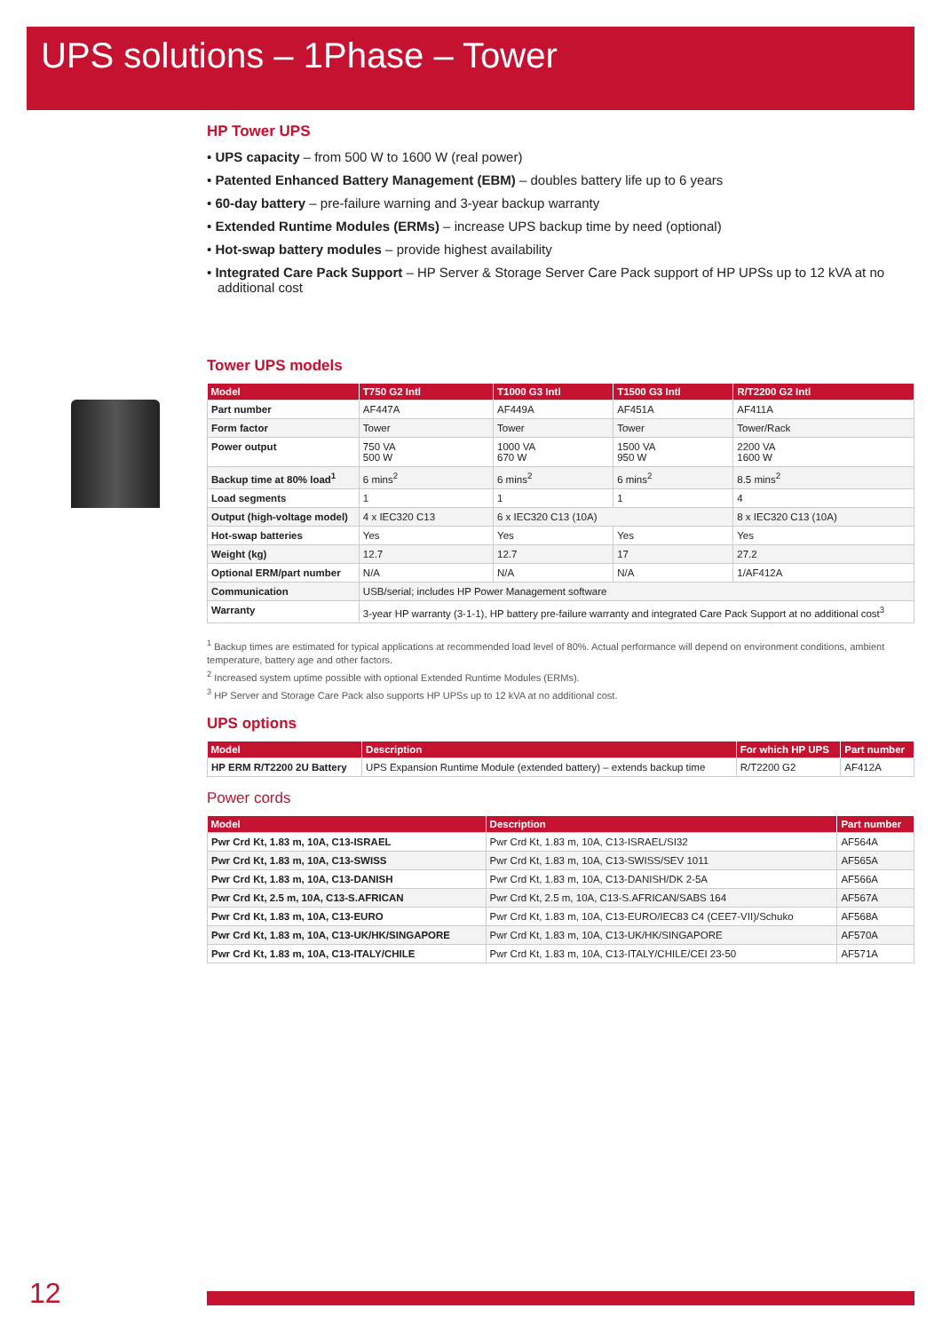UPS solutions – 1Phase – Tower
HP Tower UPS
• UPS capacity – from 500 W to 1600 W (real power)
• Patented Enhanced Battery Management (EBM) – doubles battery life up to 6 years
• 60-day battery – pre-failure warning and 3-year backup warranty
• Extended Runtime Modules (ERMs) – increase UPS backup time by need (optional)
• Hot-swap battery modules – provide highest availability
• Integrated Care Pack Support – HP Server & Storage Server Care Pack support of HP UPSs up to 12 kVA at no additional cost
Tower UPS models
| Model | T750 G2 Intl | T1000 G3 Intl | T1500 G3 Intl | R/T2200 G2 Intl |
| --- | --- | --- | --- | --- |
| Part number | AF447A | AF449A | AF451A | AF411A |
| Form factor | Tower | Tower | Tower | Tower/Rack |
| Power output | 750 VA 500 W | 1000 VA 670 W | 1500 VA 950 W | 2200 VA 1600 W |
| Backup time at 80% load<sup>1</sup> | 6 mins<sup>2</sup> | 6 mins<sup>2</sup> | 6 mins<sup>2</sup> | 8.5 mins<sup>2</sup> |
| Load segments | 1 | 1 | 1 | 4 |
| Output (high-voltage model) | 4 x IEC320 C13 | 6 x IEC320 C13 (10A) | | 8 x IEC320 C13 (10A) |
| Hot-swap batteries | Yes | Yes | Yes | Yes |
| Weight (kg) | 12.7 | 12.7 | 17 | 27.2 |
| Optional ERM/part number | N/A | N/A | N/A | 1/AF412A |
| Communication | USB/serial; includes HP Power Management software | | | |
| Warranty | 3-year HP warranty (3-1-1), HP battery pre-failure warranty and integrated Care Pack Support at no additional cost<sup>3</sup> | | | |
<sup>1</sup> Backup times are estimated for typical applications at recommended load level of 80%. Actual performance will depend on environment conditions, ambient temperature, battery age and other factors.
<sup>2</sup> Increased system uptime possible with optional Extended Runtime Modules (ERMs).
<sup>3</sup> HP Server and Storage Care Pack also supports HP UPSs up to 12 kVA at no additional cost.
UPS options
| Model | Description | For which HP UPS | Part number |
| --- | --- | --- | --- |
| HP ERM R/T2200 2U Battery | UPS Expansion Runtime Module (extended battery) – extends backup time | R/T2200 G2 | AF412A |
Power cords
| Model | Description | Part number |
| --- | --- | --- |
| Pwr Crd Kt, 1.83 m, 10A, C13-ISRAEL | Pwr Crd Kt, 1.83 m, 10A, C13-ISRAEL/SI32 | AF564A |
| Pwr Crd Kt, 1.83 m, 10A, C13-SWISS | Pwr Crd Kt, 1.83 m, 10A, C13-SWISS/SEV 1011 | AF565A |
| Pwr Crd Kt, 1.83 m, 10A, C13-DANISH | Pwr Crd Kt, 1.83 m, 10A, C13-DANISH/DK 2-5A | AF566A |
| Pwr Crd Kt, 2.5 m, 10A, C13-S.AFRICAN | Pwr Crd Kt, 2.5 m, 10A, C13-S.AFRICAN/SABS 164 | AF567A |
| Pwr Crd Kt, 1.83 m, 10A, C13-EURO | Pwr Crd Kt, 1.83 m, 10A, C13-EURO/IEC83 C4 (CEE7-VII)/Schuko | AF568A |
| Pwr Crd Kt, 1.83 m, 10A, C13-UK/HK/SINGAPORE | Pwr Crd Kt, 1.83 m, 10A, C13-UK/HK/SINGAPORE | AF570A |
| Pwr Crd Kt, 1.83 m, 10A, C13-ITALY/CHILE | Pwr Crd Kt, 1.83 m, 10A, C13-ITALY/CHILE/CEI 23-50 | AF571A |
12